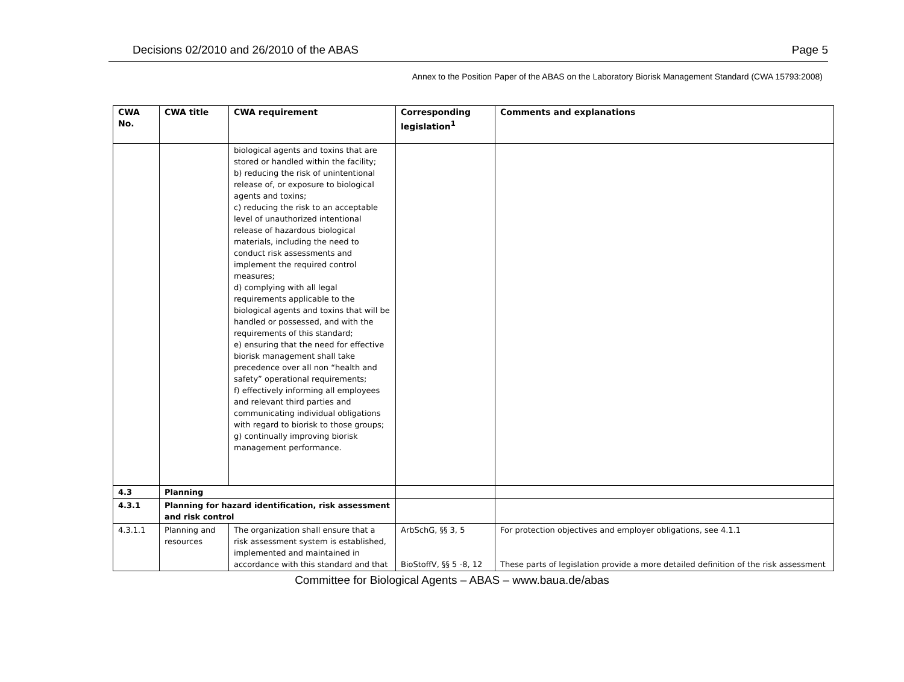Decisions 02/2010 and 26/2010 of the ABAS Page 5
Annex to the Position Paper of the ABAS on the Laboratory Biorisk Management Standard (CWA 15793:2008)
| CWA No. | CWA title | CWA requirement | Corresponding legislation<sup>1</sup> | Comments and explanations |
| --- | --- | --- | --- | --- |
| | | biological agents and toxins that are stored or handled within the facility; b) reducing the risk of unintentional release of, or exposure to biological agents and toxins; c) reducing the risk to an acceptable level of unauthorized intentional release of hazardous biological materials, including the need to conduct risk assessments and implement the required control measures; d) complying with all legal requirements applicable to the biological agents and toxins that will be handled or possessed, and with the requirements of this standard; e) ensuring that the need for effective biorisk management shall take precedence over all non “health and safety” operational requirements; f) effectively informing all employees and relevant third parties and communicating individual obligations with regard to biorisk to those groups; g) continually improving biorisk management performance. | | |
| 4.3 | Planning | | | |
| 4.3.1 | Planning for hazard identification, risk assessment and risk control | | | |
| 4.3.1.1 | Planning and resources | The organization shall ensure that a risk assessment system is established, implemented and maintained in accordance with this standard and that | ArbSchG, §§ 3, 5 BioStoffV, §§ 5 -8, 12 | For protection objectives and employer obligations, see 4.1.1 These parts of legislation provide a more detailed definition of the risk assessment |
Committee for Biological Agents – ABAS – www.baua.de/abas